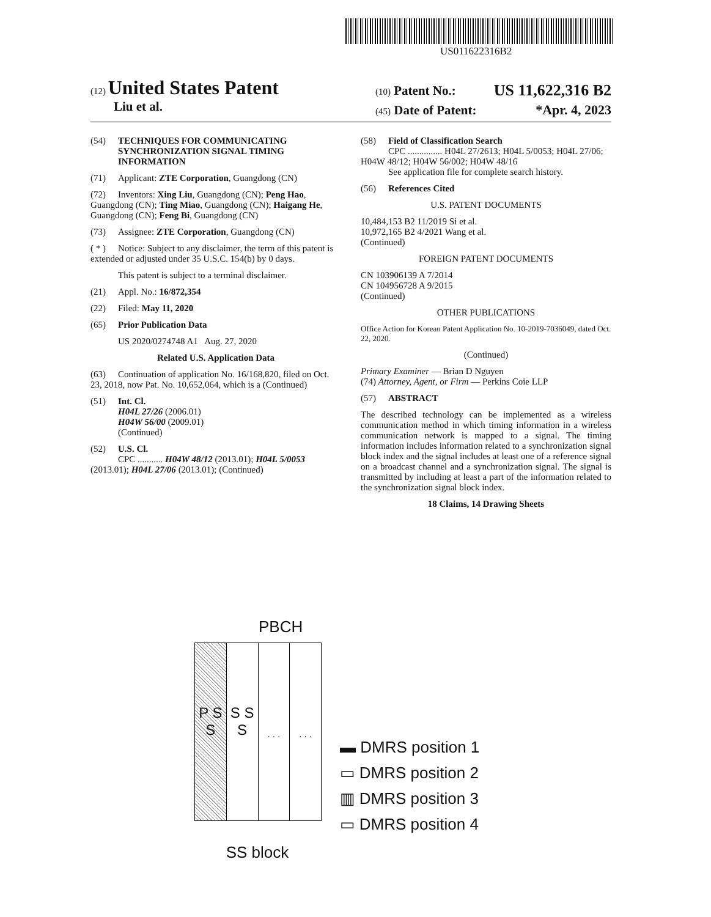US011622316B2
(12) United States Patent
Liu et al.
(10) Patent No.: US 11,622,316 B2
(45) Date of Patent: *Apr. 4, 2023
(54) TECHNIQUES FOR COMMUNICATING SYNCHRONIZATION SIGNAL TIMING INFORMATION
(71) Applicant: ZTE Corporation, Guangdong (CN)
(72) Inventors: Xing Liu, Guangdong (CN); Peng Hao, Guangdong (CN); Ting Miao, Guangdong (CN); Haigang He, Guangdong (CN); Feng Bi, Guangdong (CN)
(73) Assignee: ZTE Corporation, Guangdong (CN)
( * ) Notice: Subject to any disclaimer, the term of this patent is extended or adjusted under 35 U.S.C. 154(b) by 0 days.
This patent is subject to a terminal disclaimer.
(21) Appl. No.: 16/872,354
(22) Filed: May 11, 2020
(65) Prior Publication Data
US 2020/0274748 A1 Aug. 27, 2020
Related U.S. Application Data
(63) Continuation of application No. 16/168,820, filed on Oct. 23, 2018, now Pat. No. 10,652,064, which is a (Continued)
(51) Int. Cl.
H04L 27/26 (2006.01)
H04W 56/00 (2009.01)
(Continued)
(52) U.S. Cl.
CPC ........... H04W 48/12 (2013.01); H04L 5/0053 (2013.01); H04L 27/06 (2013.01); (Continued)
(58) Field of Classification Search
CPC ............... H04L 27/2613; H04L 5/0053; H04L 27/06; H04W 48/12; H04W 56/002; H04W 48/16
See application file for complete search history.
(56) References Cited
U.S. PATENT DOCUMENTS
10,484,153 B2 11/2019 Si et al.
10,972,165 B2 4/2021 Wang et al.
(Continued)
FOREIGN PATENT DOCUMENTS
CN 103906139 A 7/2014
CN 104956728 A 9/2015
(Continued)
OTHER PUBLICATIONS
Office Action for Korean Patent Application No. 10-2019-7036049, dated Oct. 22, 2020.
(Continued)
Primary Examiner — Brian D Nguyen
(74) Attorney, Agent, or Firm — Perkins Coie LLP
(57) ABSTRACT
The described technology can be implemented as a wireless communication method in which timing information in a wireless communication network is mapped to a signal. The timing information includes information related to a synchronization signal block index and the signal includes at least one of a reference signal on a broadcast channel and a synchronization signal. The signal is transmitted by including at least a part of the information related to the synchronization signal block index.
18 Claims, 14 Drawing Sheets
PBCH
P S S
S S S
. . . . . .
▬ DMRS position 1
▭ DMRS position 2
▥ DMRS position 3
▭ DMRS position 4
SS block